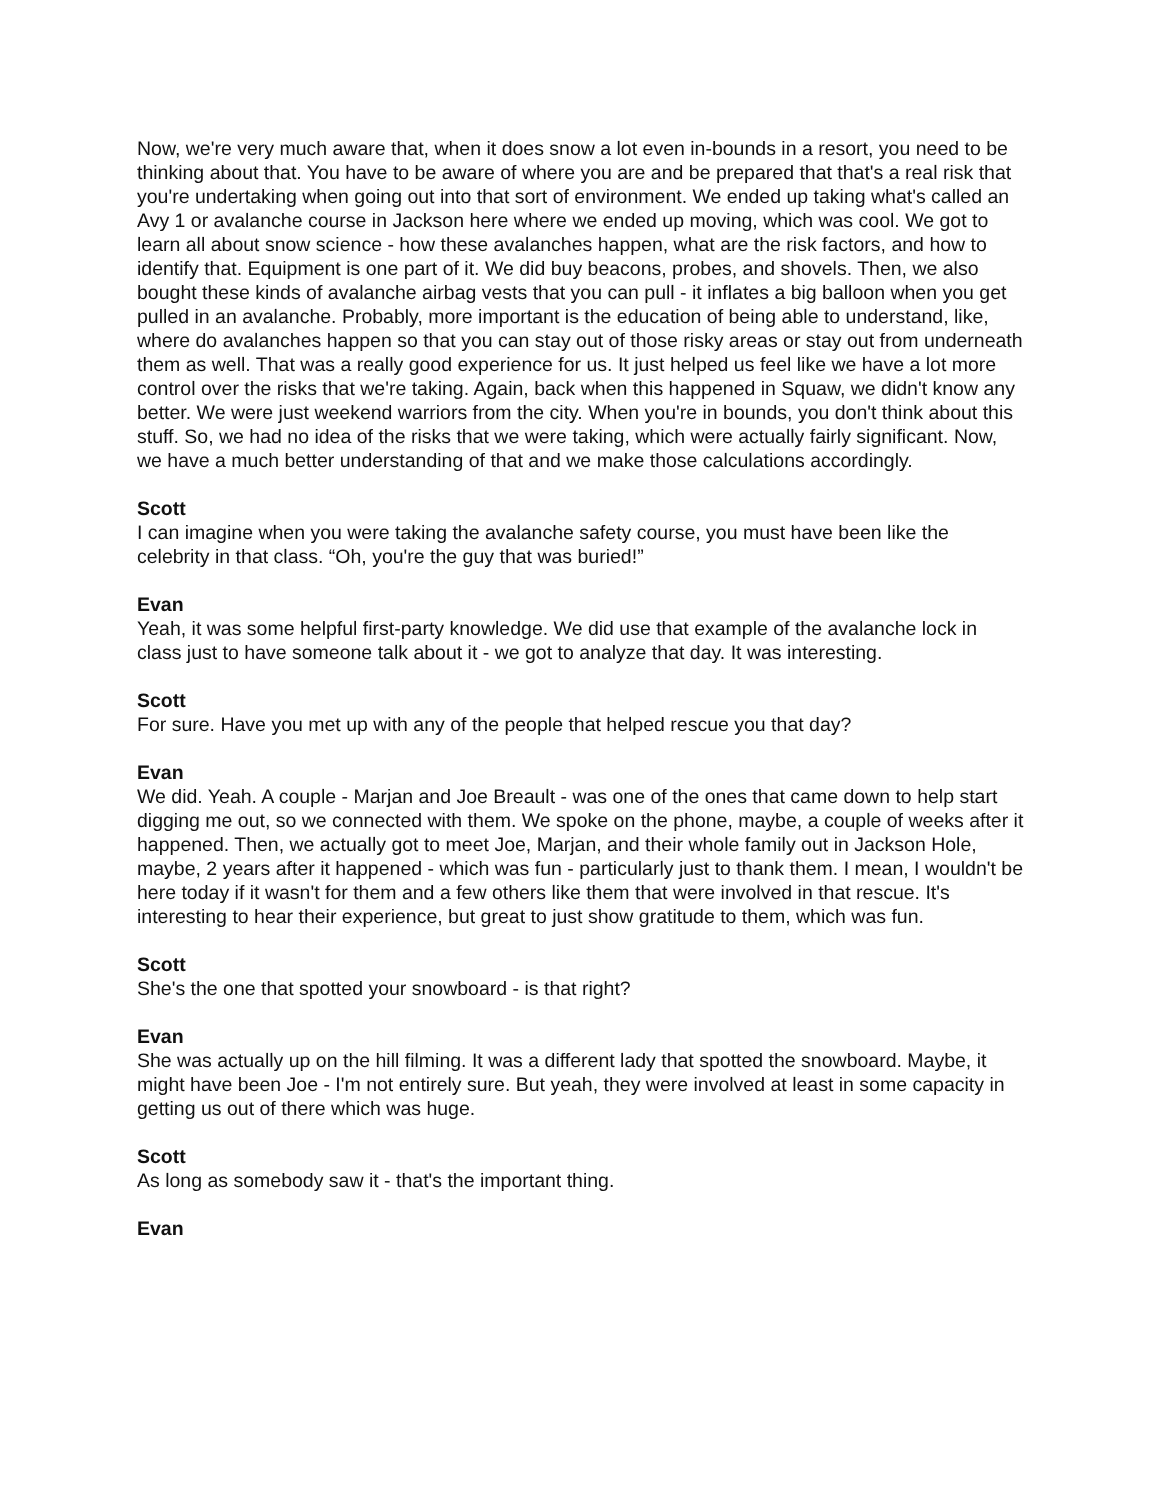Now, we're very much aware that, when it does snow a lot even in-bounds in a resort, you need to be thinking about that. You have to be aware of where you are and be prepared that that's a real risk that you're undertaking when going out into that sort of environment. We ended up taking what's called an Avy 1 or avalanche course in Jackson here where we ended up moving, which was cool. We got to learn all about snow science - how these avalanches happen, what are the risk factors, and how to identify that. Equipment is one part of it. We did buy beacons, probes, and shovels. Then, we also bought these kinds of avalanche airbag vests that you can pull - it inflates a big balloon when you get pulled in an avalanche. Probably, more important is the education of being able to understand, like, where do avalanches happen so that you can stay out of those risky areas or stay out from underneath them as well. That was a really good experience for us. It just helped us feel like we have a lot more control over the risks that we're taking. Again, back when this happened in Squaw, we didn't know any better. We were just weekend warriors from the city. When you're in bounds, you don't think about this stuff. So, we had no idea of the risks that we were taking, which were actually fairly significant. Now, we have a much better understanding of that and we make those calculations accordingly.
Scott
I can imagine when you were taking the avalanche safety course, you must have been like the celebrity in that class. “Oh, you're the guy that was buried!”
Evan
Yeah, it was some helpful first-party knowledge. We did use that example of the avalanche lock in class just to have someone talk about it - we got to analyze that day. It was interesting.
Scott
For sure. Have you met up with any of the people that helped rescue you that day?
Evan
We did. Yeah. A couple - Marjan and Joe Breault - was one of the ones that came down to help start digging me out, so we connected with them. We spoke on the phone, maybe, a couple of weeks after it happened. Then, we actually got to meet Joe, Marjan, and their whole family out in Jackson Hole, maybe, 2 years after it happened - which was fun - particularly just to thank them. I mean, I wouldn't be here today if it wasn't for them and a few others like them that were involved in that rescue. It's interesting to hear their experience, but great to just show gratitude to them, which was fun.
Scott
She's the one that spotted your snowboard - is that right?
Evan
She was actually up on the hill filming. It was a different lady that spotted the snowboard. Maybe, it might have been Joe - I'm not entirely sure. But yeah, they were involved at least in some capacity in getting us out of there which was huge.
Scott
As long as somebody saw it - that's the important thing.
Evan